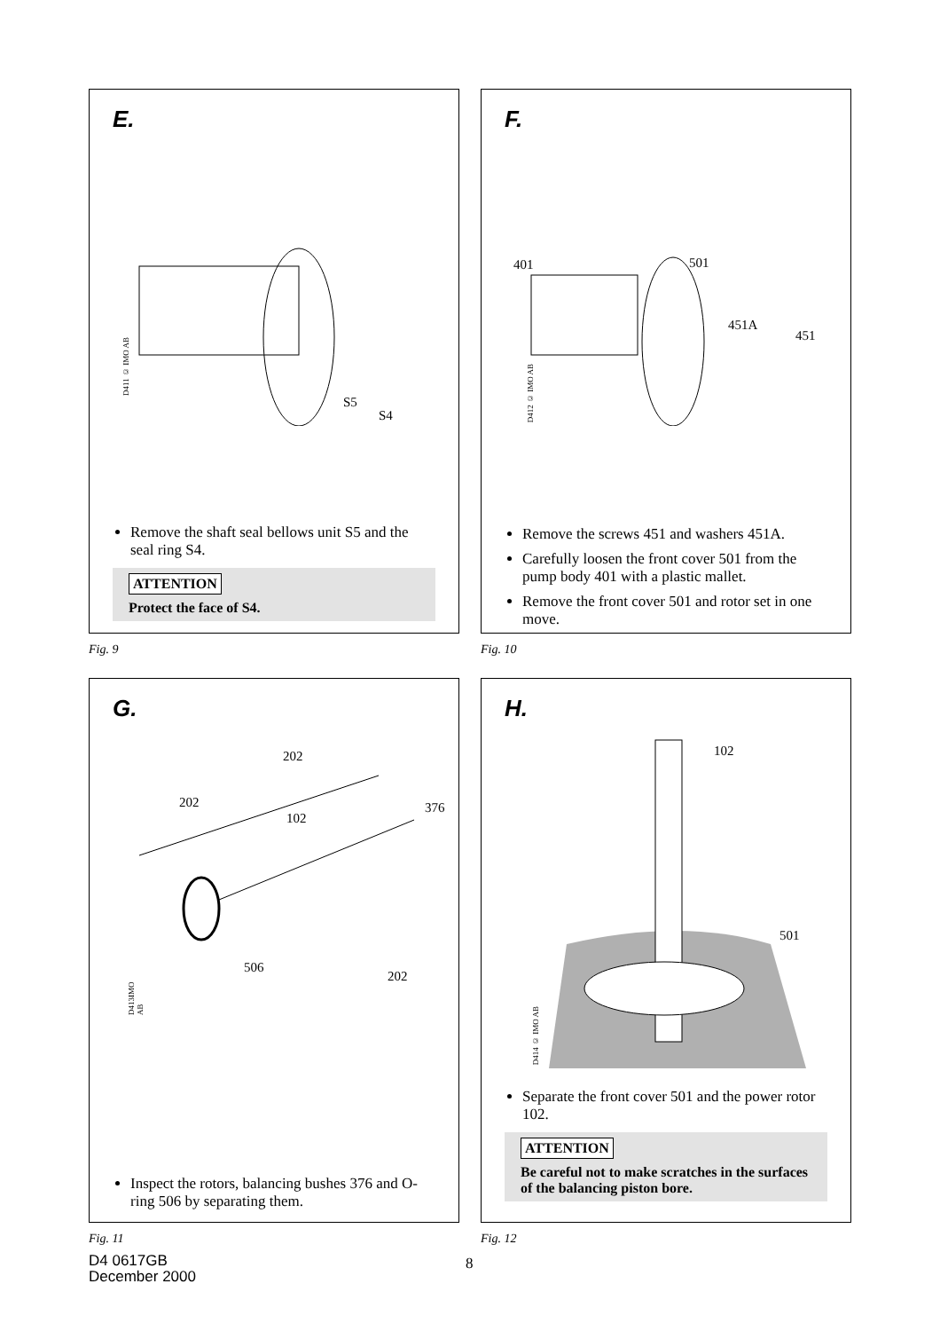E.
D411 © IMO AB
S5
S4
Remove the shaft seal bellows unit S5 and the seal ring S4.
ATTENTION
Protect the face of S4.
Fig. 9
G.
202
202
102
376
506
202
D413IMO AB
Inspect the rotors, balancing bushes 376 and O-ring 506 by separating them.
Fig. 11
F.
401 501
451A
451
D412 © IMO AB
Remove the screws 451 and washers 451A.
Carefully loosen the front cover 501 from the pump body 401 with a plastic mallet.
Remove the front cover 501 and rotor set in one move.
Fig. 10
H.
102
501
D414 © IMO AB
Separate the front cover 501 and the power rotor 102.
ATTENTION
Be careful not to make scratches in the surfaces of the balancing piston bore.
Fig. 12
D4 0617GB
December 2000
8